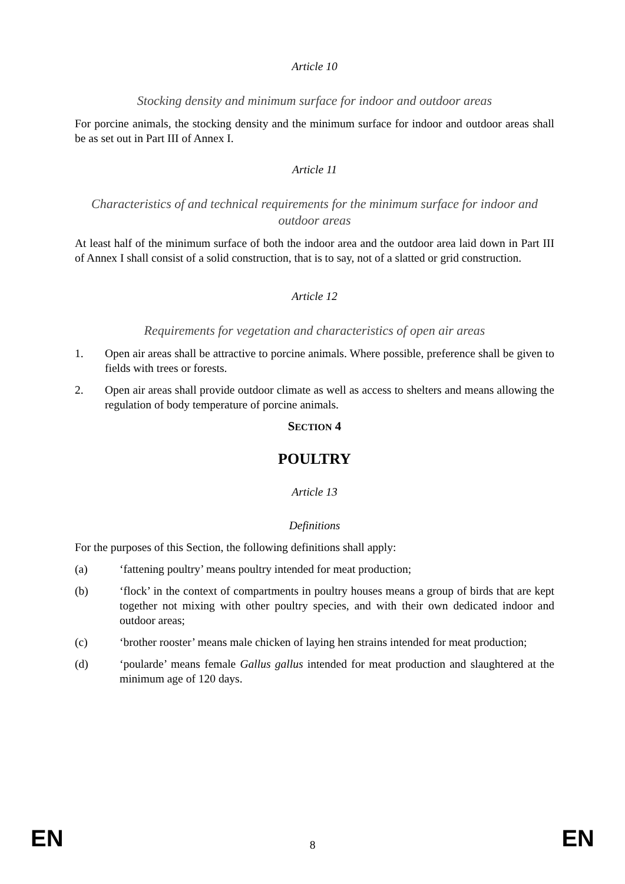Article 10
Stocking density and minimum surface for indoor and outdoor areas
For porcine animals, the stocking density and the minimum surface for indoor and outdoor areas shall be as set out in Part III of Annex I.
Article 11
Characteristics of and technical requirements for the minimum surface for indoor and outdoor areas
At least half of the minimum surface of both the indoor area and the outdoor area laid down in Part III of Annex I shall consist of a solid construction, that is to say, not of a slatted or grid construction.
Article 12
Requirements for vegetation and characteristics of open air areas
1. Open air areas shall be attractive to porcine animals. Where possible, preference shall be given to fields with trees or forests.
2. Open air areas shall provide outdoor climate as well as access to shelters and means allowing the regulation of body temperature of porcine animals.
SECTION 4
POULTRY
Article 13
Definitions
For the purposes of this Section, the following definitions shall apply:
(a) ‘fattening poultry’ means poultry intended for meat production;
(b) ‘flock’ in the context of compartments in poultry houses means a group of birds that are kept together not mixing with other poultry species, and with their own dedicated indoor and outdoor areas;
(c) ‘brother rooster’ means male chicken of laying hen strains intended for meat production;
(d) ‘poularde’ means female Gallus gallus intended for meat production and slaughtered at the minimum age of 120 days.
EN 8 EN